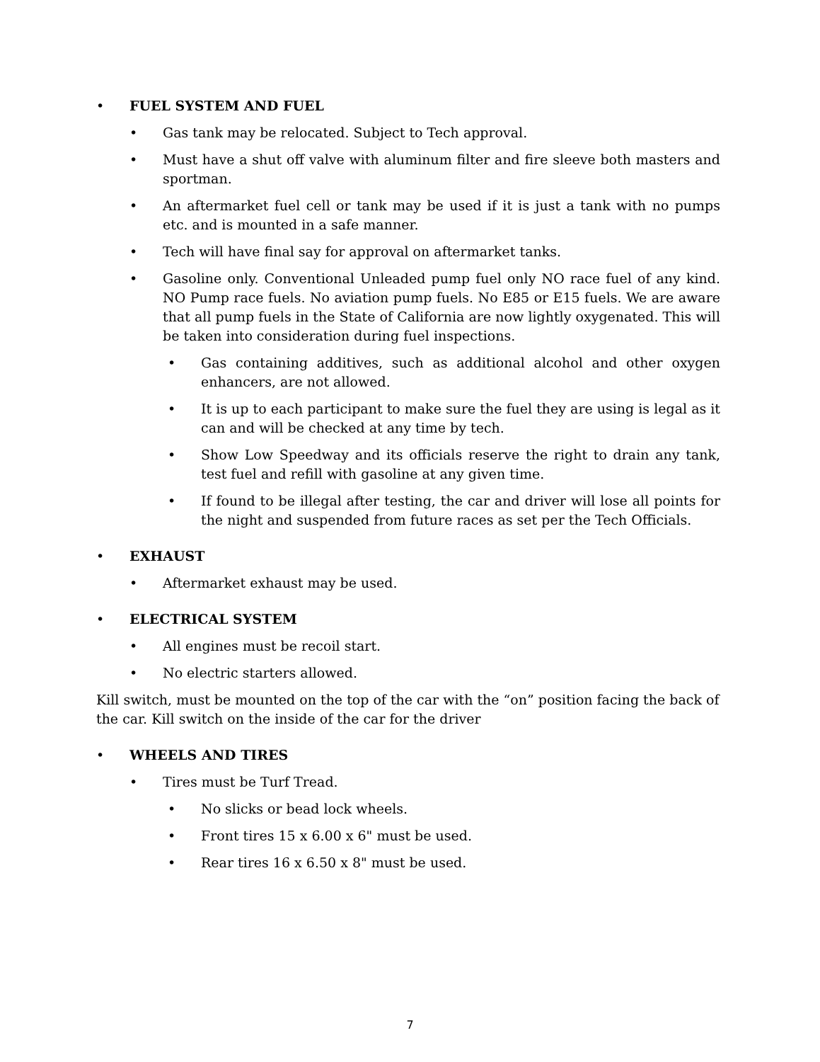• FUEL SYSTEM AND FUEL
• Gas tank may be relocated. Subject to Tech approval.
• Must have a shut off valve with aluminum filter and fire sleeve both masters and sportman.
• An aftermarket fuel cell or tank may be used if it is just a tank with no pumps etc. and is mounted in a safe manner.
• Tech will have final say for approval on aftermarket tanks.
• Gasoline only. Conventional Unleaded pump fuel only NO race fuel of any kind. NO Pump race fuels. No aviation pump fuels. No E85 or E15 fuels. We are aware that all pump fuels in the State of California are now lightly oxygenated. This will be taken into consideration during fuel inspections.
• Gas containing additives, such as additional alcohol and other oxygen enhancers, are not allowed.
• It is up to each participant to make sure the fuel they are using is legal as it can and will be checked at any time by tech.
• Show Low Speedway and its officials reserve the right to drain any tank, test fuel and refill with gasoline at any given time.
• If found to be illegal after testing, the car and driver will lose all points for the night and suspended from future races as set per the Tech Officials.
• EXHAUST
• Aftermarket exhaust may be used.
• ELECTRICAL SYSTEM
• All engines must be recoil start.
• No electric starters allowed.
Kill switch, must be mounted on the top of the car with the “on” position facing the back of the car. Kill switch on the inside of the car for the driver
• WHEELS AND TIRES
• Tires must be Turf Tread.
• No slicks or bead lock wheels.
• Front tires 15 x 6.00 x 6" must be used.
• Rear tires 16 x 6.50 x 8" must be used.
7